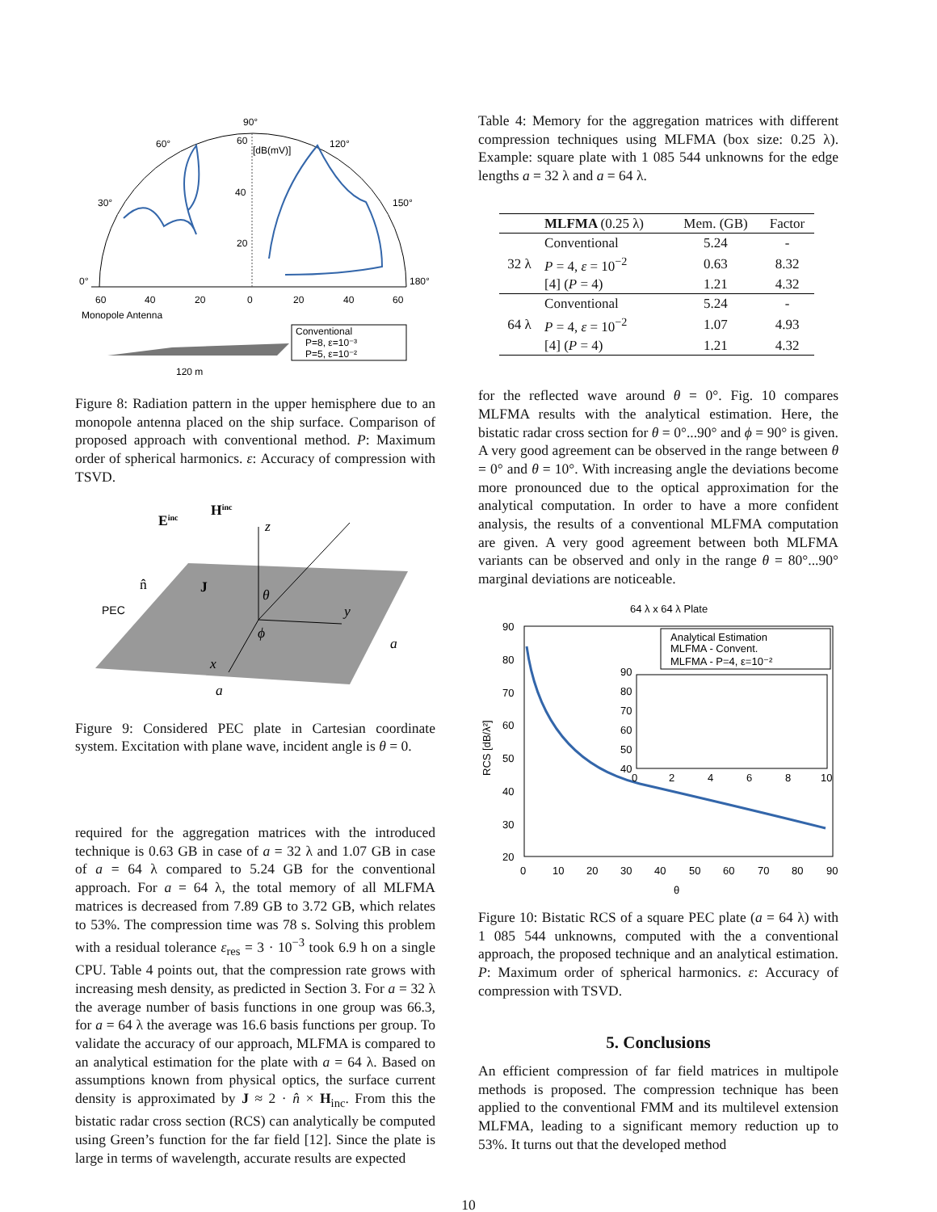90°
60°
120°
30°
150°
0°
180°
60
[dB(mV)]
40
20
60
40
20
0
20
40
60
Monopole Antenna
Conventional
P=8, ε=10⁻³
P=5, ε=10⁻²
120 m
Figure 8: Radiation pattern in the upper hemisphere due to an monopole antenna placed on the ship surface. Comparison of proposed approach with conventional method. P: Maximum order of spherical harmonics. ε: Accuracy of compression with TSVD.
Einc
Hinc
z
n̂
J
PEC
θ
y
ϕ
x
a
a
Figure 9: Considered PEC plate in Cartesian coordinate system. Excitation with plane wave, incident angle is θ = 0.
required for the aggregation matrices with the introduced technique is 0.63 GB in case of a = 32 λ and 1.07 GB in case of a = 64 λ compared to 5.24 GB for the conventional approach. For a = 64 λ, the total memory of all MLFMA matrices is decreased from 7.89 GB to 3.72 GB, which relates to 53%. The compression time was 78 s. Solving this problem with a residual tolerance ε<sub>res</sub> = 3 · 10<sup>−3</sup> took 6.9 h on a single CPU. Table 4 points out, that the compression rate grows with increasing mesh density, as predicted in Section 3. For a = 32 λ the average number of basis functions in one group was 66.3, for a = 64 λ the average was 16.6 basis functions per group. To validate the accuracy of our approach, MLFMA is compared to an analytical estimation for the plate with a = 64 λ. Based on assumptions known from physical optics, the surface current density is approximated by J ≈ 2 · n̂ × H<sub>inc</sub>. From this the bistatic radar cross section (RCS) can analytically be computed using Green’s function for the far field [12]. Since the plate is large in terms of wavelength, accurate results are expected
Table 4: Memory for the aggregation matrices with different compression techniques using MLFMA (box size: 0.25 λ). Example: square plate with 1 085 544 unknowns for the edge lengths a = 32 λ and a = 64 λ.
| | MLFMA (0.25 λ) | Mem. (GB) | Factor |
| --- | --- | --- | --- |
| 32 λ | Conventional | 5.24 | - |
| | P = 4, ε = 10<sup>−2</sup> | 0.63 | 8.32 |
| | [4] ( P = 4) | 1.21 | 4.32 |
| 64 λ | Conventional | 5.24 | - |
| | P = 4, ε = 10<sup>−2</sup> | 1.07 | 4.93 |
| | [4] ( P = 4) | 1.21 | 4.32 |
for the reflected wave around θ = 0°. Fig. 10 compares MLFMA results with the analytical estimation. Here, the bistatic radar cross section for θ = 0°...90° and ϕ = 90° is given. A very good agreement can be observed in the range between θ = 0° and θ = 10°. With increasing angle the deviations become more pronounced due to the optical approximation for the analytical computation. In order to have a more confident analysis, the results of a conventional MLFMA computation are given. A very good agreement between both MLFMA variants can be observed and only in the range θ = 80°...90° marginal deviations are noticeable.
64 λ x 64 λ Plate
90
80
70
60
50
40
30
20
0
10
20
30
40
50
60
70
80
90
θ
RCS [dB/λ²]
Analytical Estimation
MLFMA - Convent.
MLFMA - P=4, ε=10⁻²
90
80
70
60
50
40
0
2
4
6
8
10
Figure 10: Bistatic RCS of a square PEC plate (a = 64 λ) with 1 085 544 unknowns, computed with the a conventional approach, the proposed technique and an analytical estimation. P: Maximum order of spherical harmonics. ε: Accuracy of compression with TSVD.
5. Conclusions
An efficient compression of far field matrices in multipole methods is proposed. The compression technique has been applied to the conventional FMM and its multilevel extension MLFMA, leading to a significant memory reduction up to 53%. It turns out that the developed method
10